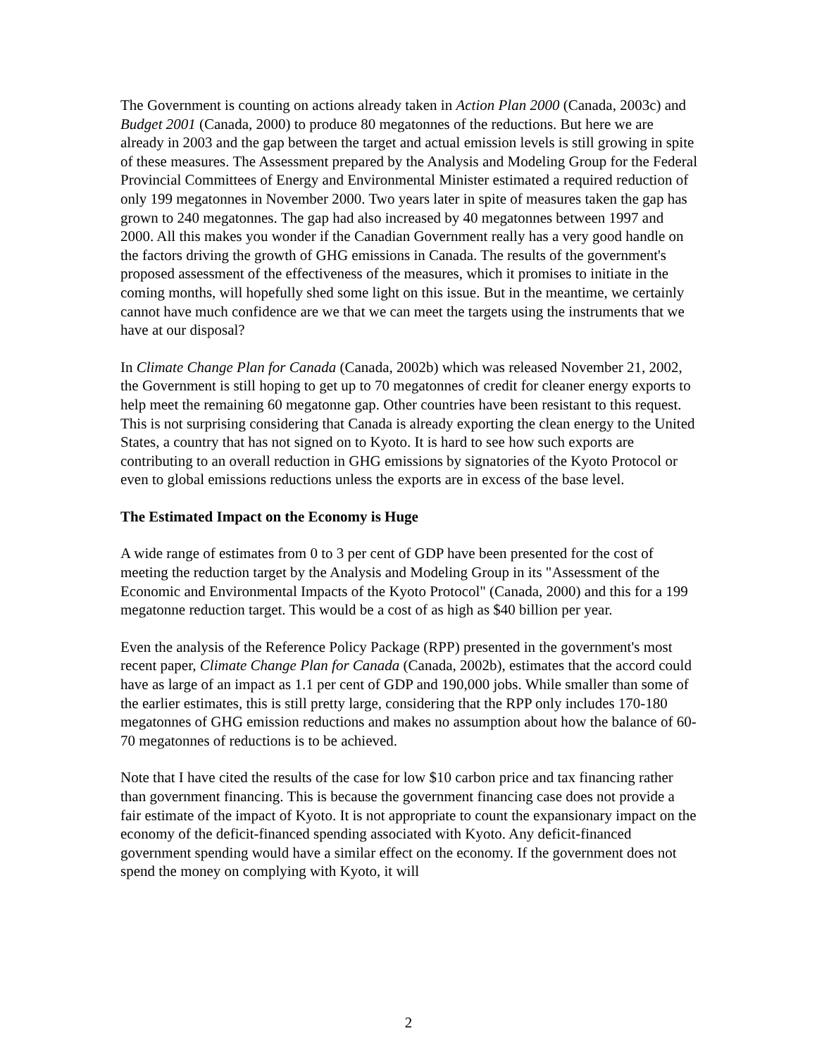The Government is counting on actions already taken in Action Plan 2000 (Canada, 2003c) and Budget 2001 (Canada, 2000) to produce 80 megatonnes of the reductions. But here we are already in 2003 and the gap between the target and actual emission levels is still growing in spite of these measures. The Assessment prepared by the Analysis and Modeling Group for the Federal Provincial Committees of Energy and Environmental Minister estimated a required reduction of only 199 megatonnes in November 2000. Two years later in spite of measures taken the gap has grown to 240 megatonnes. The gap had also increased by 40 megatonnes between 1997 and 2000. All this makes you wonder if the Canadian Government really has a very good handle on the factors driving the growth of GHG emissions in Canada. The results of the government's proposed assessment of the effectiveness of the measures, which it promises to initiate in the coming months, will hopefully shed some light on this issue. But in the meantime, we certainly cannot have much confidence are we that we can meet the targets using the instruments that we have at our disposal?
In Climate Change Plan for Canada (Canada, 2002b) which was released November 21, 2002, the Government is still hoping to get up to 70 megatonnes of credit for cleaner energy exports to help meet the remaining 60 megatonne gap. Other countries have been resistant to this request. This is not surprising considering that Canada is already exporting the clean energy to the United States, a country that has not signed on to Kyoto. It is hard to see how such exports are contributing to an overall reduction in GHG emissions by signatories of the Kyoto Protocol or even to global emissions reductions unless the exports are in excess of the base level.
The Estimated Impact on the Economy is Huge
A wide range of estimates from 0 to 3 per cent of GDP have been presented for the cost of meeting the reduction target by the Analysis and Modeling Group in its "Assessment of the Economic and Environmental Impacts of the Kyoto Protocol" (Canada, 2000) and this for a 199 megatonne reduction target. This would be a cost of as high as $40 billion per year.
Even the analysis of the Reference Policy Package (RPP) presented in the government's most recent paper, Climate Change Plan for Canada (Canada, 2002b), estimates that the accord could have as large of an impact as 1.1 per cent of GDP and 190,000 jobs. While smaller than some of the earlier estimates, this is still pretty large, considering that the RPP only includes 170-180 megatonnes of GHG emission reductions and makes no assumption about how the balance of 60-70 megatonnes of reductions is to be achieved.
Note that I have cited the results of the case for low $10 carbon price and tax financing rather than government financing. This is because the government financing case does not provide a fair estimate of the impact of Kyoto. It is not appropriate to count the expansionary impact on the economy of the deficit-financed spending associated with Kyoto. Any deficit-financed government spending would have a similar effect on the economy. If the government does not spend the money on complying with Kyoto, it will
2